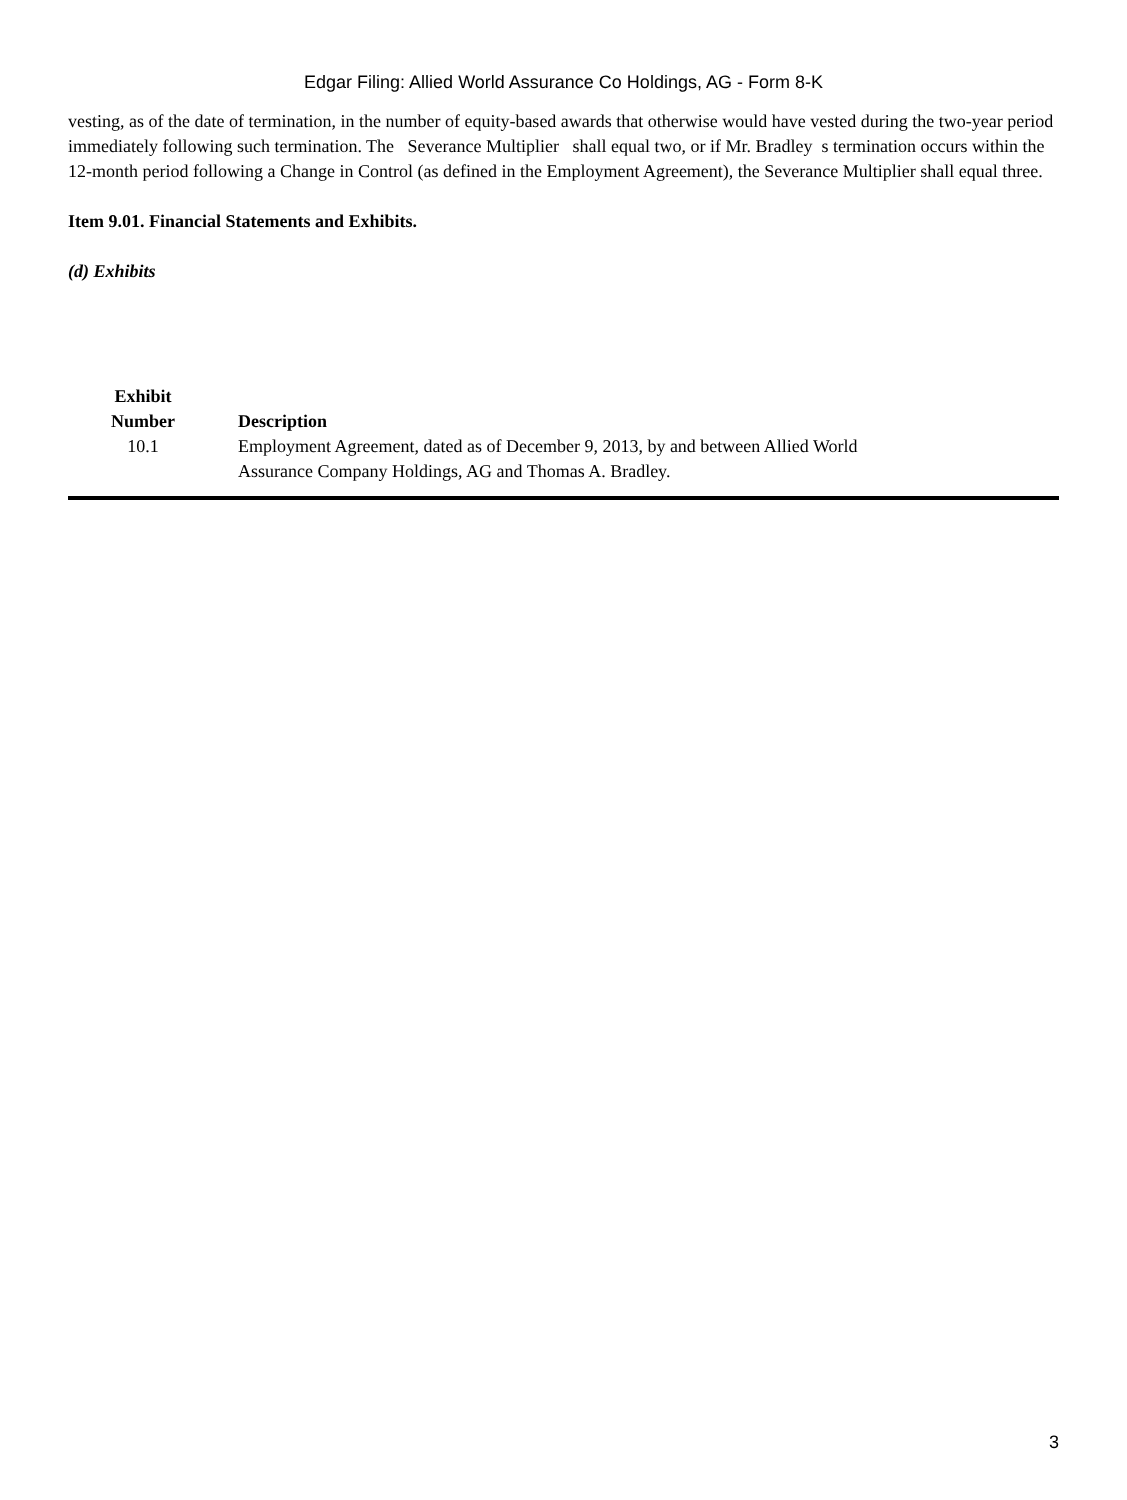Edgar Filing: Allied World Assurance Co Holdings, AG - Form 8-K
vesting, as of the date of termination, in the number of equity-based awards that otherwise would have vested during the two-year period immediately following such termination. The Severance Multiplier shall equal two, or if Mr. Bradley s termination occurs within the 12-month period following a Change in Control (as defined in the Employment Agreement), the Severance Multiplier shall equal three.
Item 9.01. Financial Statements and Exhibits.
(d) Exhibits
| Exhibit Number | Description |
| --- | --- |
| 10.1 | Employment Agreement, dated as of December 9, 2013, by and between Allied World Assurance Company Holdings, AG and Thomas A. Bradley. |
3